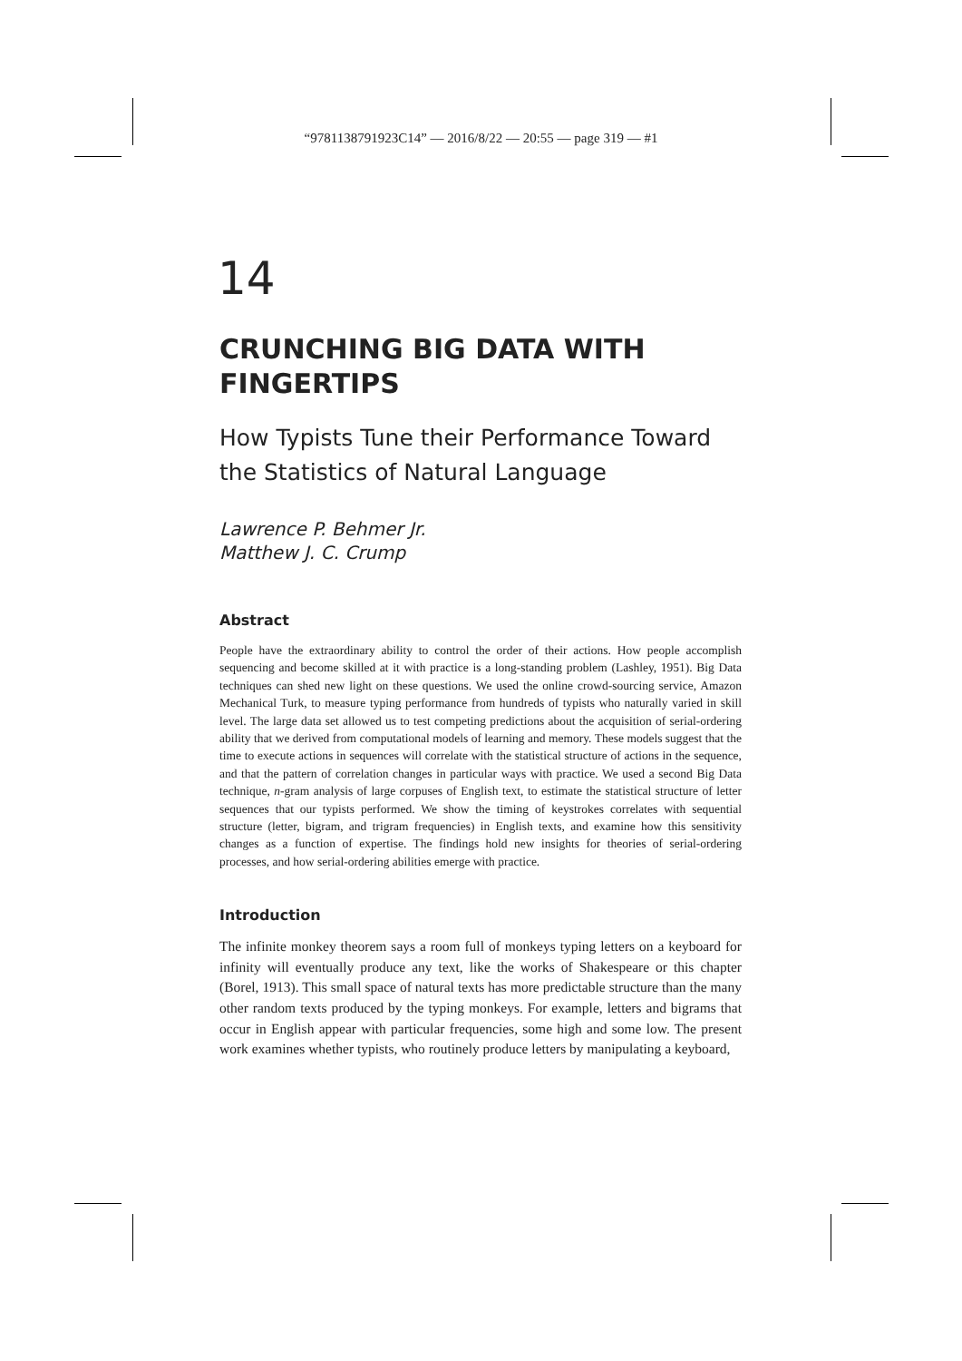“9781138791923C14” — 2016/8/22 — 20:55 — page 319 — #1
14
CRUNCHING BIG DATA WITH FINGERTIPS
How Typists Tune their Performance Toward the Statistics of Natural Language
Lawrence P. Behmer Jr.
Matthew J. C. Crump
Abstract
People have the extraordinary ability to control the order of their actions. How people accomplish sequencing and become skilled at it with practice is a long-standing problem (Lashley, 1951). Big Data techniques can shed new light on these questions. We used the online crowd-sourcing service, Amazon Mechanical Turk, to measure typing performance from hundreds of typists who naturally varied in skill level. The large data set allowed us to test competing predictions about the acquisition of serial-ordering ability that we derived from computational models of learning and memory. These models suggest that the time to execute actions in sequences will correlate with the statistical structure of actions in the sequence, and that the pattern of correlation changes in particular ways with practice. We used a second Big Data technique, n-gram analysis of large corpuses of English text, to estimate the statistical structure of letter sequences that our typists performed. We show the timing of keystrokes correlates with sequential structure (letter, bigram, and trigram frequencies) in English texts, and examine how this sensitivity changes as a function of expertise. The findings hold new insights for theories of serial-ordering processes, and how serial-ordering abilities emerge with practice.
Introduction
The infinite monkey theorem says a room full of monkeys typing letters on a keyboard for infinity will eventually produce any text, like the works of Shakespeare or this chapter (Borel, 1913). This small space of natural texts has more predictable structure than the many other random texts produced by the typing monkeys. For example, letters and bigrams that occur in English appear with particular frequencies, some high and some low. The present work examines whether typists, who routinely produce letters by manipulating a keyboard,